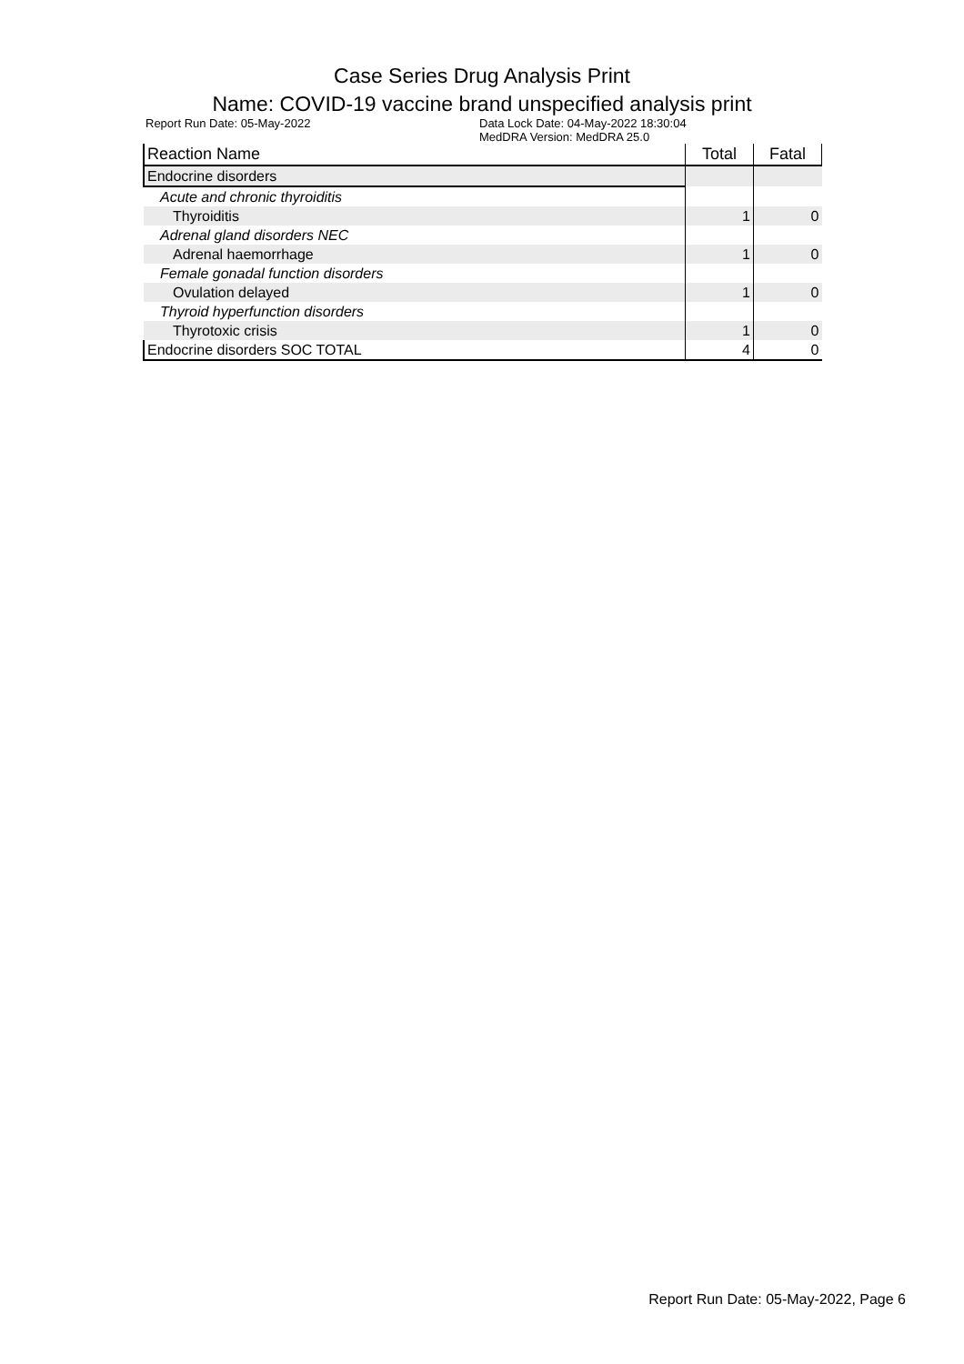Case Series Drug Analysis Print
Name: COVID-19 vaccine brand unspecified analysis print
Report Run Date: 05-May-2022 Data Lock Date: 04-May-2022 18:30:04
MedDRA Version: MedDRA 25.0
| Reaction Name | Total | Fatal |
| --- | --- | --- |
| Endocrine disorders | | |
| Acute and chronic thyroiditis | | |
| Thyroiditis | 1 | 0 |
| Adrenal gland disorders NEC | | |
| Adrenal haemorrhage | 1 | 0 |
| Female gonadal function disorders | | |
| Ovulation delayed | 1 | 0 |
| Thyroid hyperfunction disorders | | |
| Thyrotoxic crisis | 1 | 0 |
| Endocrine disorders SOC TOTAL | 4 | 0 |
Report Run Date: 05-May-2022, Page 6